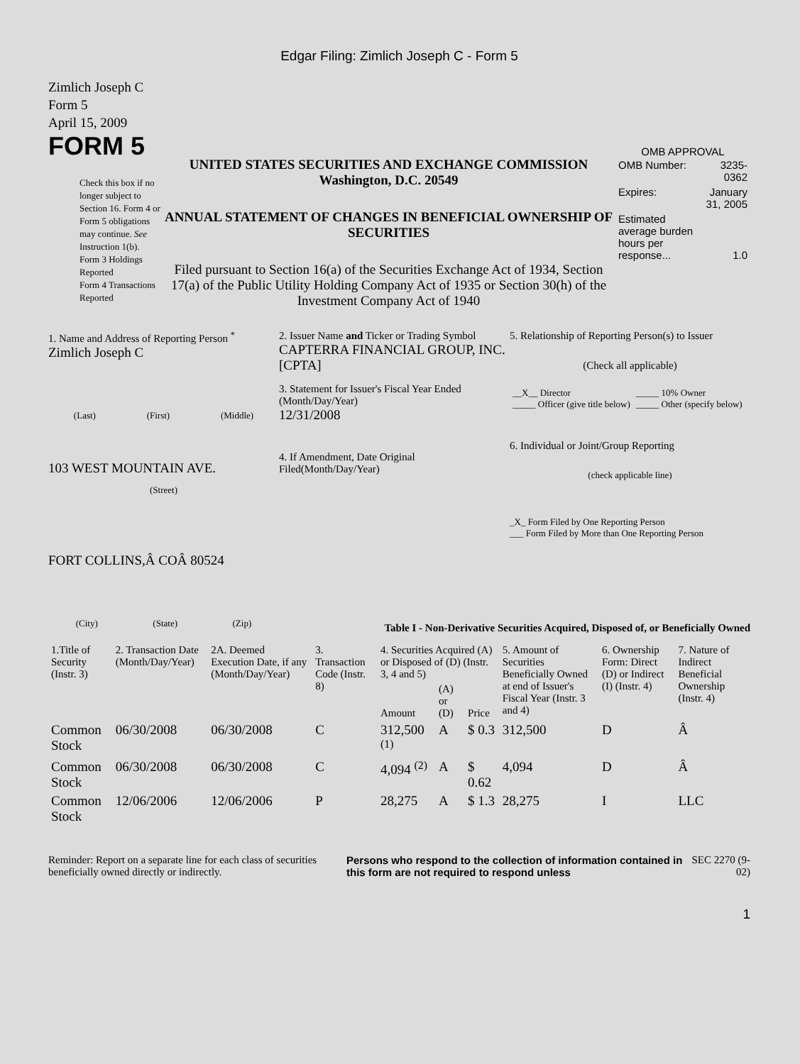Edgar Filing: Zimlich Joseph C - Form 5
Zimlich Joseph C
Form 5
April 15, 2009
FORM 5
Check this box if no longer subject to Section 16. Form 4 or Form 5 obligations may continue. See Instruction 1(b).
Form 3 Holdings Reported
Form 4 Transactions Reported
UNITED STATES SECURITIES AND EXCHANGE COMMISSION
Washington, D.C. 20549
ANNUAL STATEMENT OF CHANGES IN BENEFICIAL OWNERSHIP OF SECURITIES
Filed pursuant to Section 16(a) of the Securities Exchange Act of 1934, Section 17(a) of the Public Utility Holding Company Act of 1935 or Section 30(h) of the Investment Company Act of 1940
OMB APPROVAL
| OMB Number: | 3235-0362 |
| Expires: | January 31, 2005 |
| Estimated average burden hours per response... | 1.0 |
1. Name and Address of Reporting Person <sup>*</sup>
Zimlich Joseph C
(Last) (First) (Middle)
103 WEST MOUNTAIN AVE.
(Street)
FORT COLLINS,Â COÂ 80524
(City) (State) (Zip)
2. Issuer Name and Ticker or Trading Symbol
CAPTERRA FINANCIAL GROUP, INC. [CPTA]
3. Statement for Issuer's Fiscal Year Ended (Month/Day/Year)
12/31/2008
4. If Amendment, Date Original Filed(Month/Day/Year)
5. Relationship of Reporting Person(s) to Issuer
(Check all applicable)
| __X__ Director _____ Officer (give title below) | _____ 10% Owner _____ Other (specify below) |
6. Individual or Joint/Group Reporting
(check applicable line)
_X_ Form Filed by One Reporting Person
___ Form Filed by More than One Reporting Person
Table I - Non-Derivative Securities Acquired, Disposed of, or Beneficially Owned
| 1.Title of Security (Instr. 3) | 2. Transaction Date (Month/Day/Year) | 2A. Deemed Execution Date, if any (Month/Day/Year) | 3. Transaction Code (Instr. 8) | 4. Securities Acquired (A) or Disposed of (D) (Instr. 3, 4 and 5) | | | 5. Amount of Securities Beneficially Owned at end of Issuer's Fiscal Year (Instr. 3 and 4) | 6. Ownership Form: Direct (D) or Indirect (I) (Instr. 4) | 7. Nature of Indirect Beneficial Ownership (Instr. 4) |
| --- | --- | --- | --- | --- | --- | --- | --- | --- | --- |
| | | | | Amount | (A) or (D) | Price | | | |
| Common Stock | 06/30/2008 | 06/30/2008 | C | 312,500 <sup>(1)</sup> | A | $ 0.3 | 312,500 | D | Â |
| Common Stock | 06/30/2008 | 06/30/2008 | C | 4,094 <sup>(2)</sup> | A | $ 0.62 | 4,094 | D | Â |
| Common Stock | 12/06/2006 | 12/06/2006 | P | 28,275 | A | $ 1.3 | 28,275 | I | LLC |
Reminder: Report on a separate line for each class of securities beneficially owned directly or indirectly.
Persons who respond to the collection of information contained in this form are not required to respond unless
SEC 2270 (9-02)
1